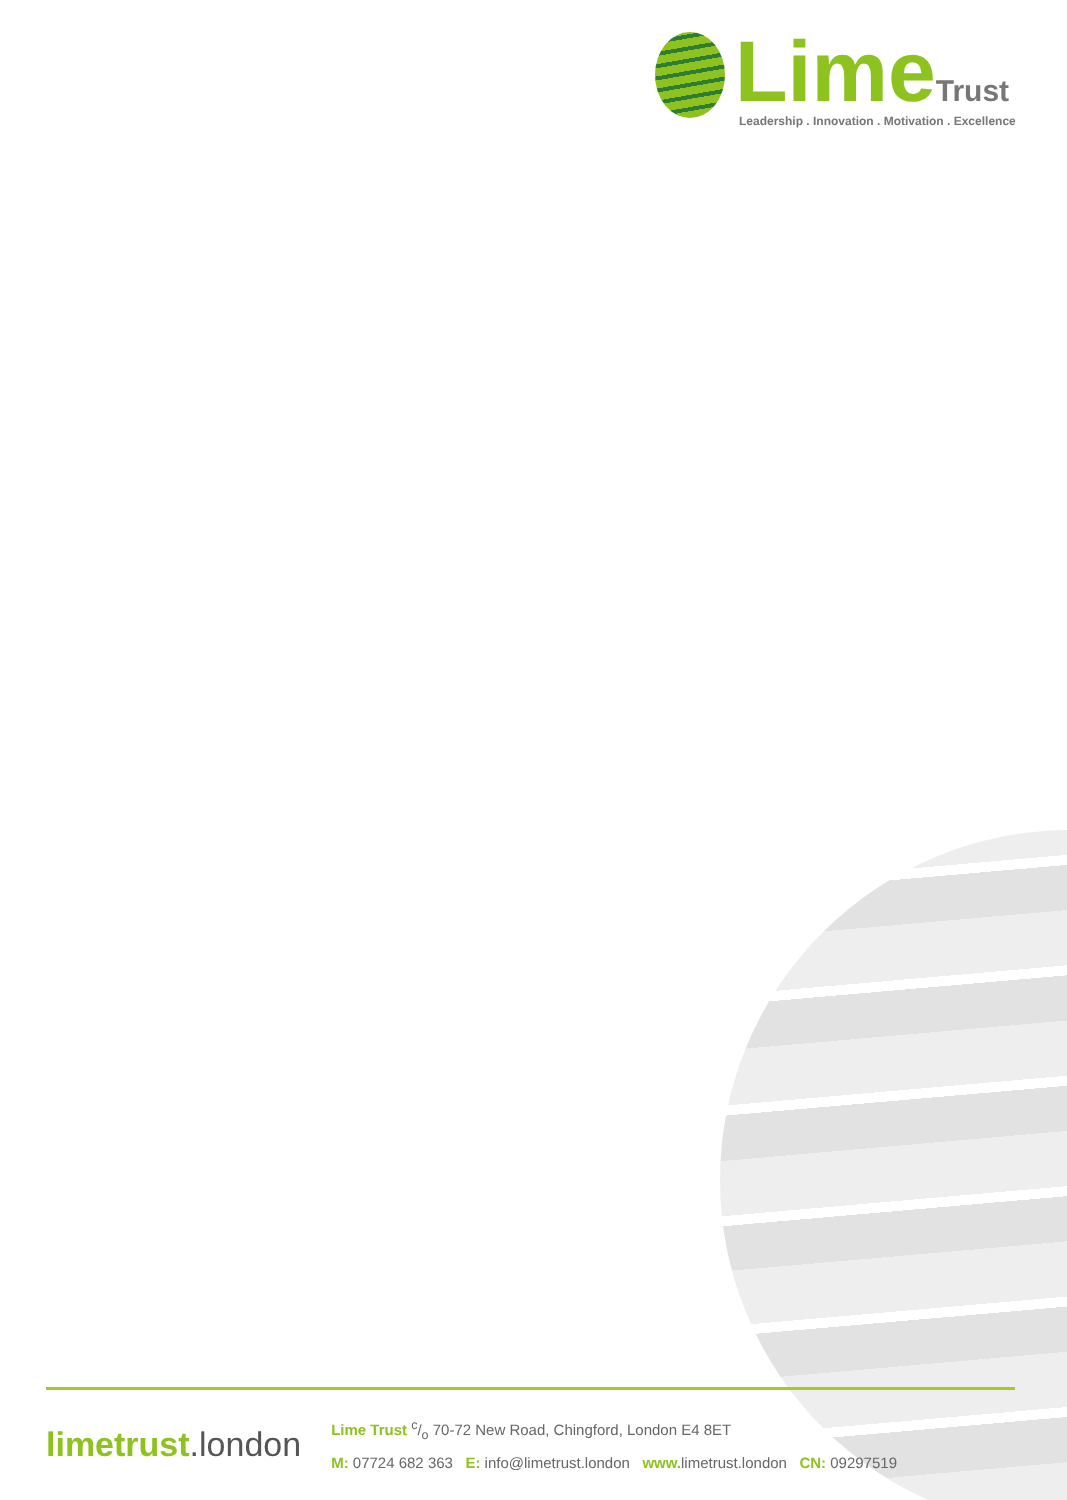Lime Trust
Leadership . Innovation . Motivation . Excellence
limetrust.london
Lime Trust c/o 70-72 New Road, Chingford, London E4 8ET
M: 07724 682 363 E: info@limetrust.london www. limetrust.london CN: 09297519